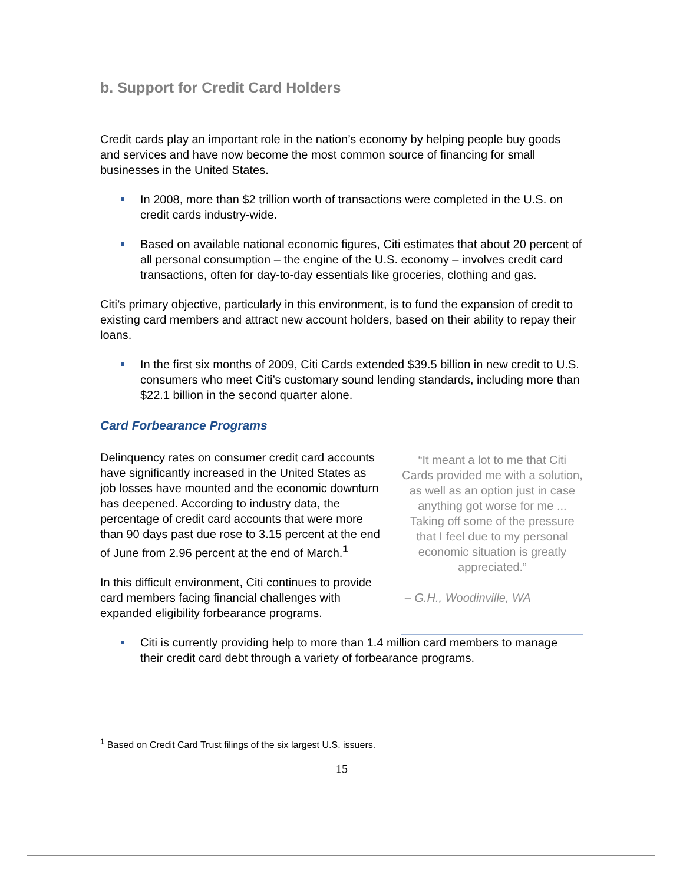b. Support for Credit Card Holders
Credit cards play an important role in the nation’s economy by helping people buy goods and services and have now become the most common source of financing for small businesses in the United States.
In 2008, more than $2 trillion worth of transactions were completed in the U.S. on credit cards industry-wide.
Based on available national economic figures, Citi estimates that about 20 percent of all personal consumption – the engine of the U.S. economy – involves credit card transactions, often for day-to-day essentials like groceries, clothing and gas.
Citi’s primary objective, particularly in this environment, is to fund the expansion of credit to existing card members and attract new account holders, based on their ability to repay their loans.
In the first six months of 2009, Citi Cards extended $39.5 billion in new credit to U.S. consumers who meet Citi’s customary sound lending standards, including more than $22.1 billion in the second quarter alone.
Card Forbearance Programs
Delinquency rates on consumer credit card accounts have significantly increased in the United States as job losses have mounted and the economic downturn has deepened. According to industry data, the percentage of credit card accounts that were more than 90 days past due rose to 3.15 percent at the end of June from 2.96 percent at the end of March.<sup>1</sup>
In this difficult environment, Citi continues to provide card members facing financial challenges with expanded eligibility forbearance programs.
“It meant a lot to me that Citi Cards provided me with a solution, as well as an option just in case anything got worse for me ... Taking off some of the pressure that I feel due to my personal economic situation is greatly appreciated.”
– G.H., Woodinville, WA
Citi is currently providing help to more than 1.4 million card members to manage their credit card debt through a variety of forbearance programs.
<sup>1</sup> Based on Credit Card Trust filings of the six largest U.S. issuers.
15